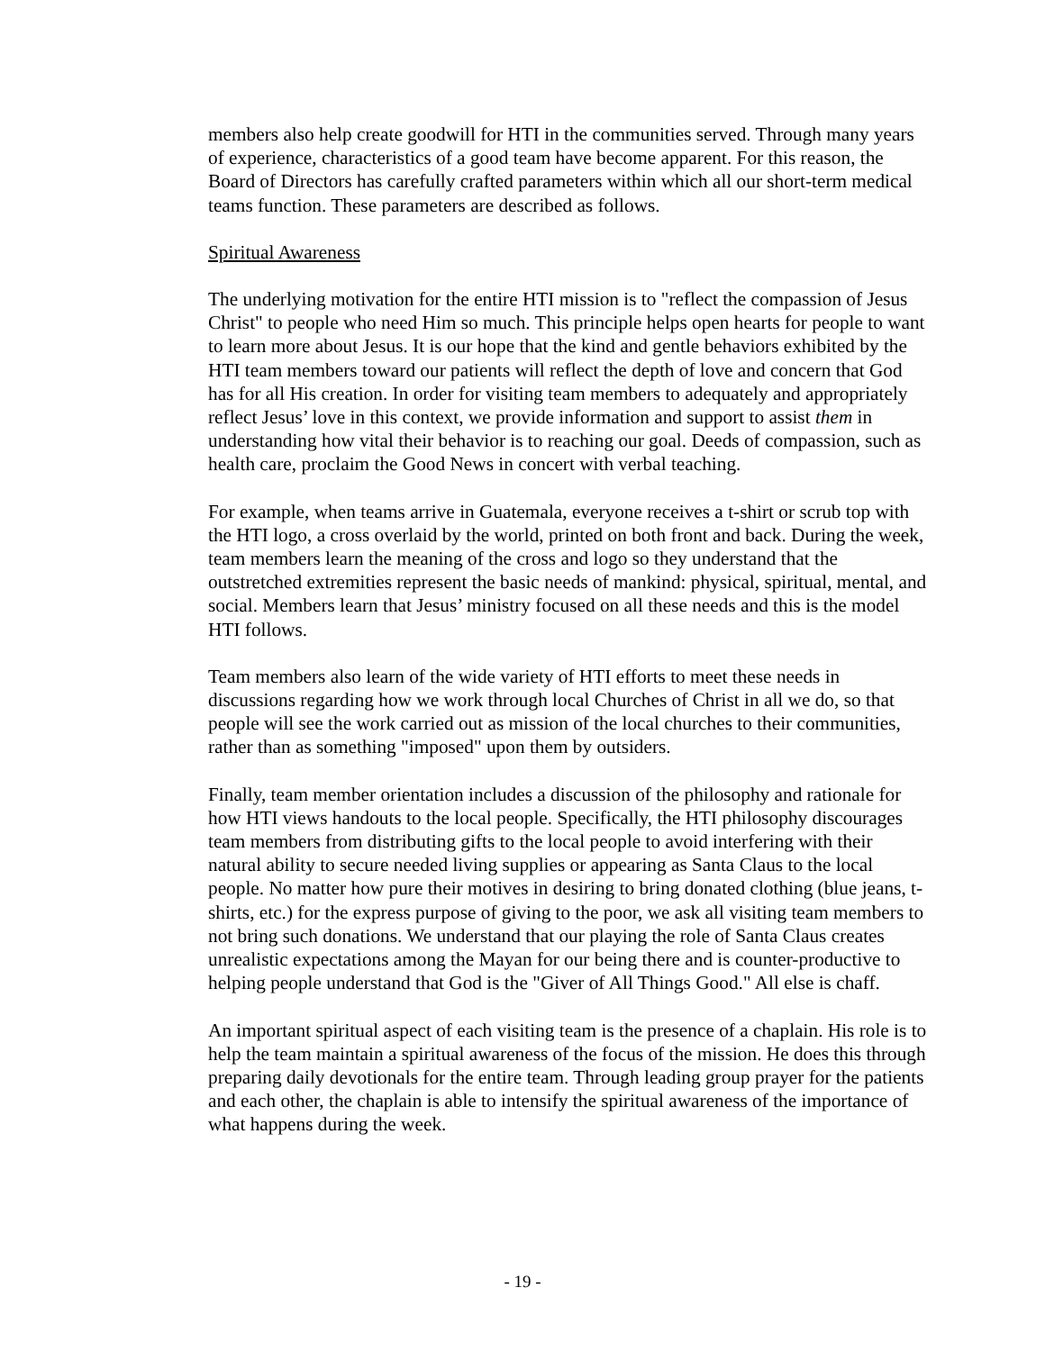members also help create goodwill for HTI in the communities served. Through many years of experience, characteristics of a good team have become apparent. For this reason, the Board of Directors has carefully crafted parameters within which all our short-term medical teams function. These parameters are described as follows.
Spiritual Awareness
The underlying motivation for the entire HTI mission is to "reflect the compassion of Jesus Christ" to people who need Him so much. This principle helps open hearts for people to want to learn more about Jesus. It is our hope that the kind and gentle behaviors exhibited by the HTI team members toward our patients will reflect the depth of love and concern that God has for all His creation. In order for visiting team members to adequately and appropriately reflect Jesus’ love in this context, we provide information and support to assist them in understanding how vital their behavior is to reaching our goal. Deeds of compassion, such as health care, proclaim the Good News in concert with verbal teaching.
For example, when teams arrive in Guatemala, everyone receives a t-shirt or scrub top with the HTI logo, a cross overlaid by the world, printed on both front and back. During the week, team members learn the meaning of the cross and logo so they understand that the outstretched extremities represent the basic needs of mankind: physical, spiritual, mental, and social. Members learn that Jesus’ ministry focused on all these needs and this is the model HTI follows.
Team members also learn of the wide variety of HTI efforts to meet these needs in discussions regarding how we work through local Churches of Christ in all we do, so that people will see the work carried out as mission of the local churches to their communities, rather than as something "imposed" upon them by outsiders.
Finally, team member orientation includes a discussion of the philosophy and rationale for how HTI views handouts to the local people. Specifically, the HTI philosophy discourages team members from distributing gifts to the local people to avoid interfering with their natural ability to secure needed living supplies or appearing as Santa Claus to the local people. No matter how pure their motives in desiring to bring donated clothing (blue jeans, t-shirts, etc.) for the express purpose of giving to the poor, we ask all visiting team members to not bring such donations. We understand that our playing the role of Santa Claus creates unrealistic expectations among the Mayan for our being there and is counter-productive to helping people understand that God is the "Giver of All Things Good." All else is chaff.
An important spiritual aspect of each visiting team is the presence of a chaplain. His role is to help the team maintain a spiritual awareness of the focus of the mission. He does this through preparing daily devotionals for the entire team. Through leading group prayer for the patients and each other, the chaplain is able to intensify the spiritual awareness of the importance of what happens during the week.
- 19 -